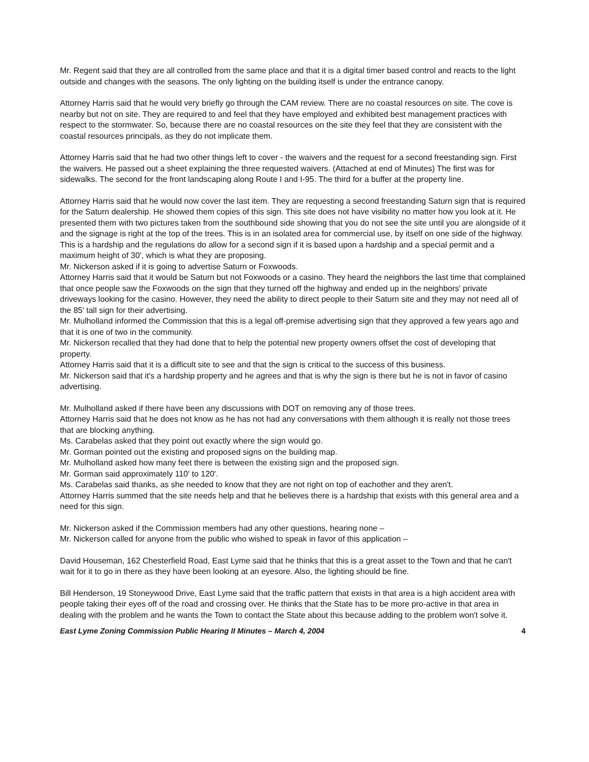Mr. Regent said that they are all controlled from the same place and that it is a digital timer based control and reacts to the light outside and changes with the seasons. The only lighting on the building itself is under the entrance canopy.
Attorney Harris said that he would very briefly go through the CAM review. There are no coastal resources on site. The cove is nearby but not on site. They are required to and feel that they have employed and exhibited best management practices with respect to the stormwater. So, because there are no coastal resources on the site they feel that they are consistent with the coastal resources principals, as they do not implicate them.
Attorney Harris said that he had two other things left to cover - the waivers and the request for a second freestanding sign. First the waivers. He passed out a sheet explaining the three requested waivers. (Attached at end of Minutes) The first was for sidewalks. The second for the front landscaping along Route I and I-95. The third for a buffer at the property line.
Attorney Harris said that he would now cover the last item. They are requesting a second freestanding Saturn sign that is required for the Saturn dealership. He showed them copies of this sign. This site does not have visibility no matter how you look at it. He presented them with two pictures taken from the southbound side showing that you do not see the site until you are alongside of it and the signage is right at the top of the trees. This is in an isolated area for commercial use, by itself on one side of the highway. This is a hardship and the regulations do allow for a second sign if it is based upon a hardship and a special permit and a maximum height of 30', which is what they are proposing.
Mr. Nickerson asked if it is going to advertise Saturn or Foxwoods.
Attorney Harris said that it would be Saturn but not Foxwoods or a casino. They heard the neighbors the last time that complained that once people saw the Foxwoods on the sign that they turned off the highway and ended up in the neighbors' private driveways looking for the casino. However, they need the ability to direct people to their Saturn site and they may not need all of the 85' tall sign for their advertising.
Mr. Mulholland informed the Commission that this is a legal off-premise advertising sign that they approved a few years ago and that it is one of two in the community.
Mr. Nickerson recalled that they had done that to help the potential new property owners offset the cost of developing that property.
Attorney Harris said that it is a difficult site to see and that the sign is critical to the success of this business.
Mr. Nickerson said that it's a hardship property and he agrees and that is why the sign is there but he is not in favor of casino advertising.
Mr. Mulholland asked if there have been any discussions with DOT on removing any of those trees.
Attorney Harris said that he does not know as he has not had any conversations with them although it is really not those trees that are blocking anything.
Ms. Carabelas asked that they point out exactly where the sign would go.
Mr. Gorman pointed out the existing and proposed signs on the building map.
Mr. Mulholland asked how many feet there is between the existing sign and the proposed sign.
Mr. Gorman said approximately 110' to 120'.
Ms. Carabelas said thanks, as she needed to know that they are not right on top of eachother and they aren't.
Attorney Harris summed that the site needs help and that he believes there is a hardship that exists with this general area and a need for this sign.
Mr. Nickerson asked if the Commission members had any other questions, hearing none –
Mr. Nickerson called for anyone from the public who wished to speak in favor of this application –
David Houseman, 162 Chesterfield Road, East Lyme said that he thinks that this is a great asset to the Town and that he can't wait for it to go in there as they have been looking at an eyesore. Also, the lighting should be fine.
Bill Henderson, 19 Stoneywood Drive, East Lyme said that the traffic pattern that exists in that area is a high accident area with people taking their eyes off of the road and crossing over. He thinks that the State has to be more pro-active in that area in dealing with the problem and he wants the Town to contact the State about this because adding to the problem won't solve it.
East Lyme Zoning Commission Public Hearing II Minutes – March 4, 2004 4